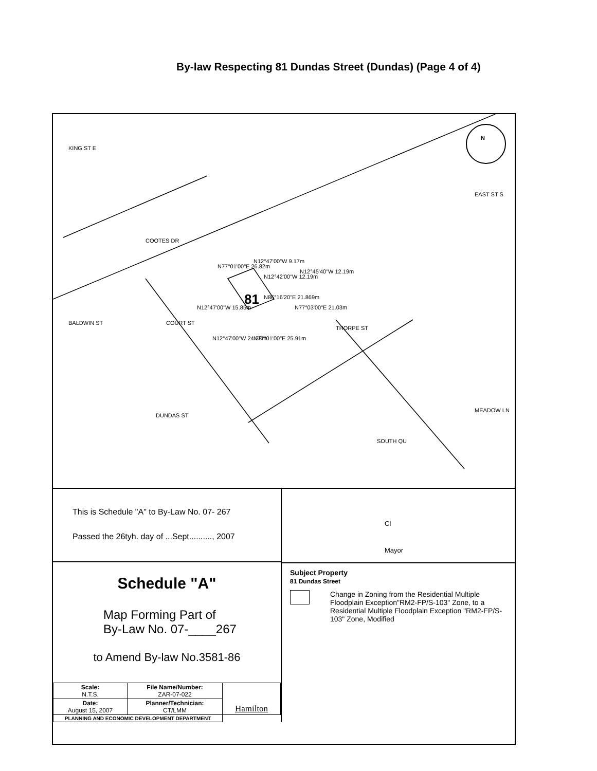By-law Respecting 81 Dundas Street (Dundas) (Page 4 of 4)
KING ST E
COOTES DR
BALDWIN ST COURT ST
DUNDAS ST
THORPE ST
SOUTH QU
EAST ST S
MEADOW LN
81
N77°01'00"E 26.82m
N12°47'00"W 9.17m
N12°42'00"W 12.19m
N12°45'40"W 12.19m
N86°16'20"E 21.869m
N77°03'00"E 21.03m N12°47'00"W 15.85m
N12°47'00"W 24.38m N77°01'00"E 25.91m
N
This is Schedule "A" to By-Law No. 07- 267
Passed the 26tyh. day of ...Sept.........., 2007
Schedule "A"
Map Forming Part of
By-Law No. 07-____267
to Amend By-law No.3581-86
| Scale: N.T.S. | File Name/Number: ZAR-07-022 | Hamilton |
| Date: August 15, 2007 | Planner/Technician: CT/LMM | |
| PLANNING AND ECONOMIC DEVELOPMENT DEPARTMENT | | |
Cl
Mayor
Subject Property
81 Dundas Street
Change in Zoning from the Residential Multiple Floodplain Exception"RM2-FP/S-103" Zone, to a Residential Multiple Floodplain Exception "RM2-FP/S-103" Zone, Modified